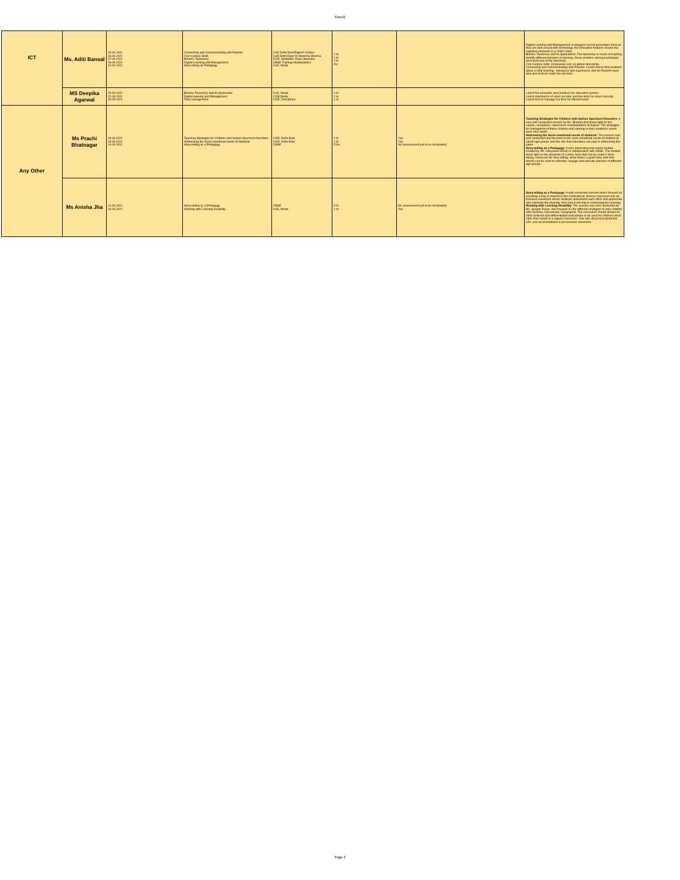Sheet1
| ICT | Ms. Aditi Bansal | 03.06.2021 04.06.2021 07.06.2021 09.06.2021 14.06.2021 | Connecting and Communicating with Parents 21st Century Skills Bloom's Taxonomy Digital Learning and Management Story telling as Pedagogy | CoE-Delhi West/Rajesh Chabra CoE-Delhi East/ Dr Manisha Sharma COE- Noida/Ms Charu Banerjee CBSE Training Headquarters CoE, Noida | 1 hr 1 hr 1 hr 1hr | | Digital Learning and Management: It engages current generation more as they are well versed with technology. the innovative features boosts the cognitive elements in a child's brain. Blooms Taxonomy and its applications: The taxonomy or levels of learning identify different domains of learning .Some problem solving techniques were best part of the workshop. 21st Century skills: Emphasize was on global citizenship. Connecting and Communicating with Parents: Learnt how to find positives about a child learning , behaviour and experience. Ask for Parents input also and let them make the decision. |
| | MS Deepika Agarwal | 25.06.2021 22.06.2021 18.05.2021 | Blooms Taxonomy and its Application Digital learning and Management Time management | CoE, Noida COE,Noida COE, Dehradune | 1 hr 1 hr 1 hr | | Learnt the principles and practices for education system. Learnt importance of cyber security and few tricks to check security. Learnt how to manage our time for efficient work. |
| Any Other | Ms Prachi Bhatnagar | 01.06.2021 28.06.2021 14.06.2021 | Teaching Strategies for Children with Autism Spectrum Disorders Addressing the Socio-emotional needs of Students Story-telling as a Pedagogy | COE, Delhi-East COE, Delhi-East CBSE | 1 hr 1 hr 5 hrs | Yes Yes No (assessment yet to be completed) | Teaching Strategies for Children with Autism Spectrum Disorders- A very well conducted session by Ms. Bhavika that threw light on the causes, symptoms, classrooms manifestations of Autism. The strategies for managemnt of these children and catering to their academic needs were very useful. Addressing the Socio-emotional needs of students- The session was well conducted and focused on the socio-emotional needs of children of varied age-groups and the role that educators can play in addressing the same. Story-telling as a Pedagogy- A very interesting and useful module created by Ms. Rituparna Ghosh in collaboration with CBSE. The module threw light on the elements of a story, tools that can be used in story-telling, resources for story-telling, what makes a good story and how stories can be used to entertain, engage and educate learners of different age groups. |
| | Ms Anisha Jha | 14.06.2021 24.06.2021 | Story-telling as a Pedagogy Working with Learning Disability | CBSE CoE, Noida | 5 hr 1 hr | No (assessment yet to be completed) Yes | Story-telling as a Pedagogy- A well conducted session which focused on providing a way to transform this multicultural, diverse classroom into an inclusive classroom where students understand each other and appreciate and celebrate the diversity. Also,how it will help in enhancing the learning. Working with Learning Disability- The session was well conducted by Ms. Gunjan Tomar. She focused on the different strategies to help children with Dyslexia, Dyscalculia, Dysgraphia. The curriculum should always be child centered and differentiated instructions to be used for children which cater their needs in a regular classroom. She also discussed about the UDL and accomodations in an inclusive classroom. |
Page 2